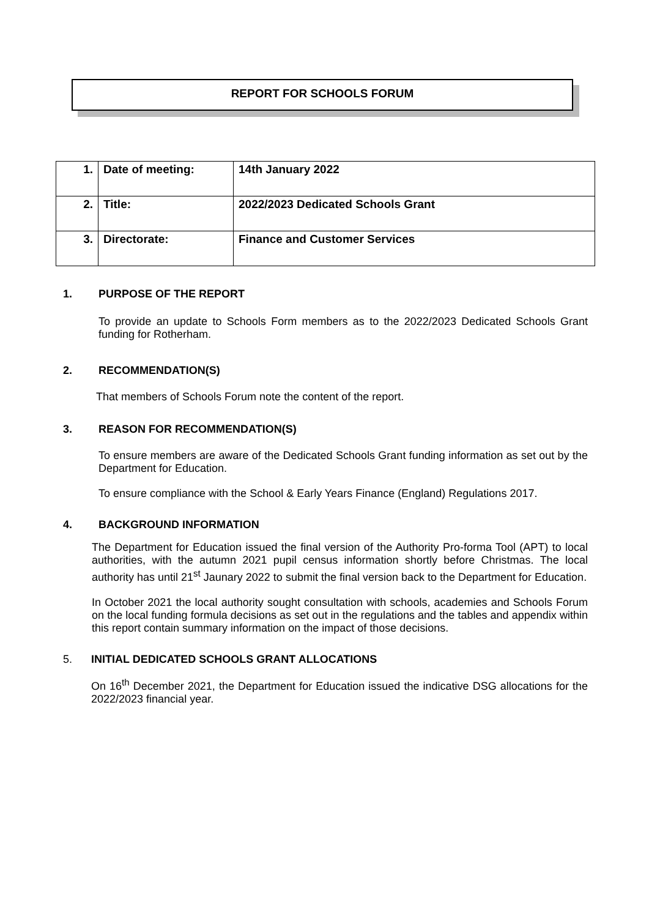REPORT FOR SCHOOLS FORUM
| 1. | Date of meeting: | 14th January 2022 |
| 2. | Title: | 2022/2023 Dedicated Schools Grant |
| 3. | Directorate: | Finance and Customer Services |
1. PURPOSE OF THE REPORT
To provide an update to Schools Form members as to the 2022/2023 Dedicated Schools Grant funding for Rotherham.
2. RECOMMENDATION(S)
That members of Schools Forum note the content of the report.
3. REASON FOR RECOMMENDATION(S)
To ensure members are aware of the Dedicated Schools Grant funding information as set out by the Department for Education.
To ensure compliance with the School & Early Years Finance (England) Regulations 2017.
4. BACKGROUND INFORMATION
The Department for Education issued the final version of the Authority Pro-forma Tool (APT) to local authorities, with the autumn 2021 pupil census information shortly before Christmas. The local authority has until 21<sup>st</sup> Jaunary 2022 to submit the final version back to the Department for Education.
In October 2021 the local authority sought consultation with schools, academies and Schools Forum on the local funding formula decisions as set out in the regulations and the tables and appendix within this report contain summary information on the impact of those decisions.
5. INITIAL DEDICATED SCHOOLS GRANT ALLOCATIONS
On 16<sup>th</sup> December 2021, the Department for Education issued the indicative DSG allocations for the 2022/2023 financial year.